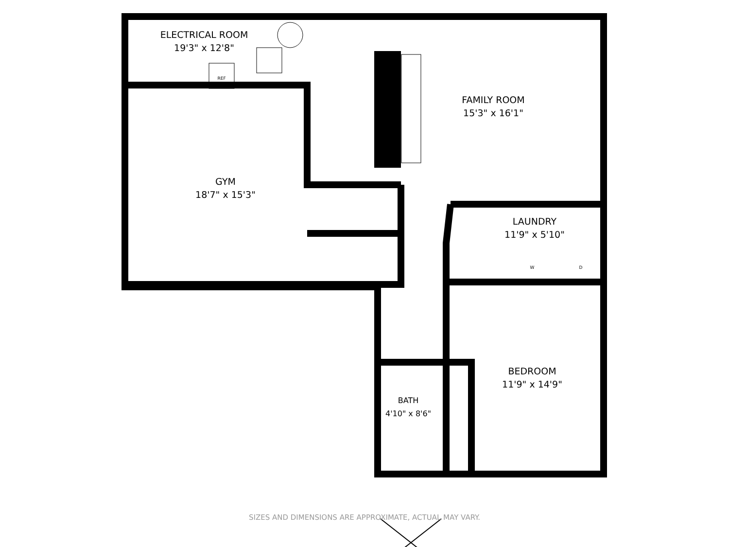ELECTRICAL ROOM
19'3" x 12'8"
REF
FAMILY ROOM
15'3" x 16'1"
GYM
18'7" x 15'3"
LAUNDRY
11'9" x 5'10"
W D
BEDROOM
11'9" x 14'9"
BATH
4'10" x 8'6"
SIZES AND DIMENSIONS ARE APPROXIMATE, ACTUAL MAY VARY.